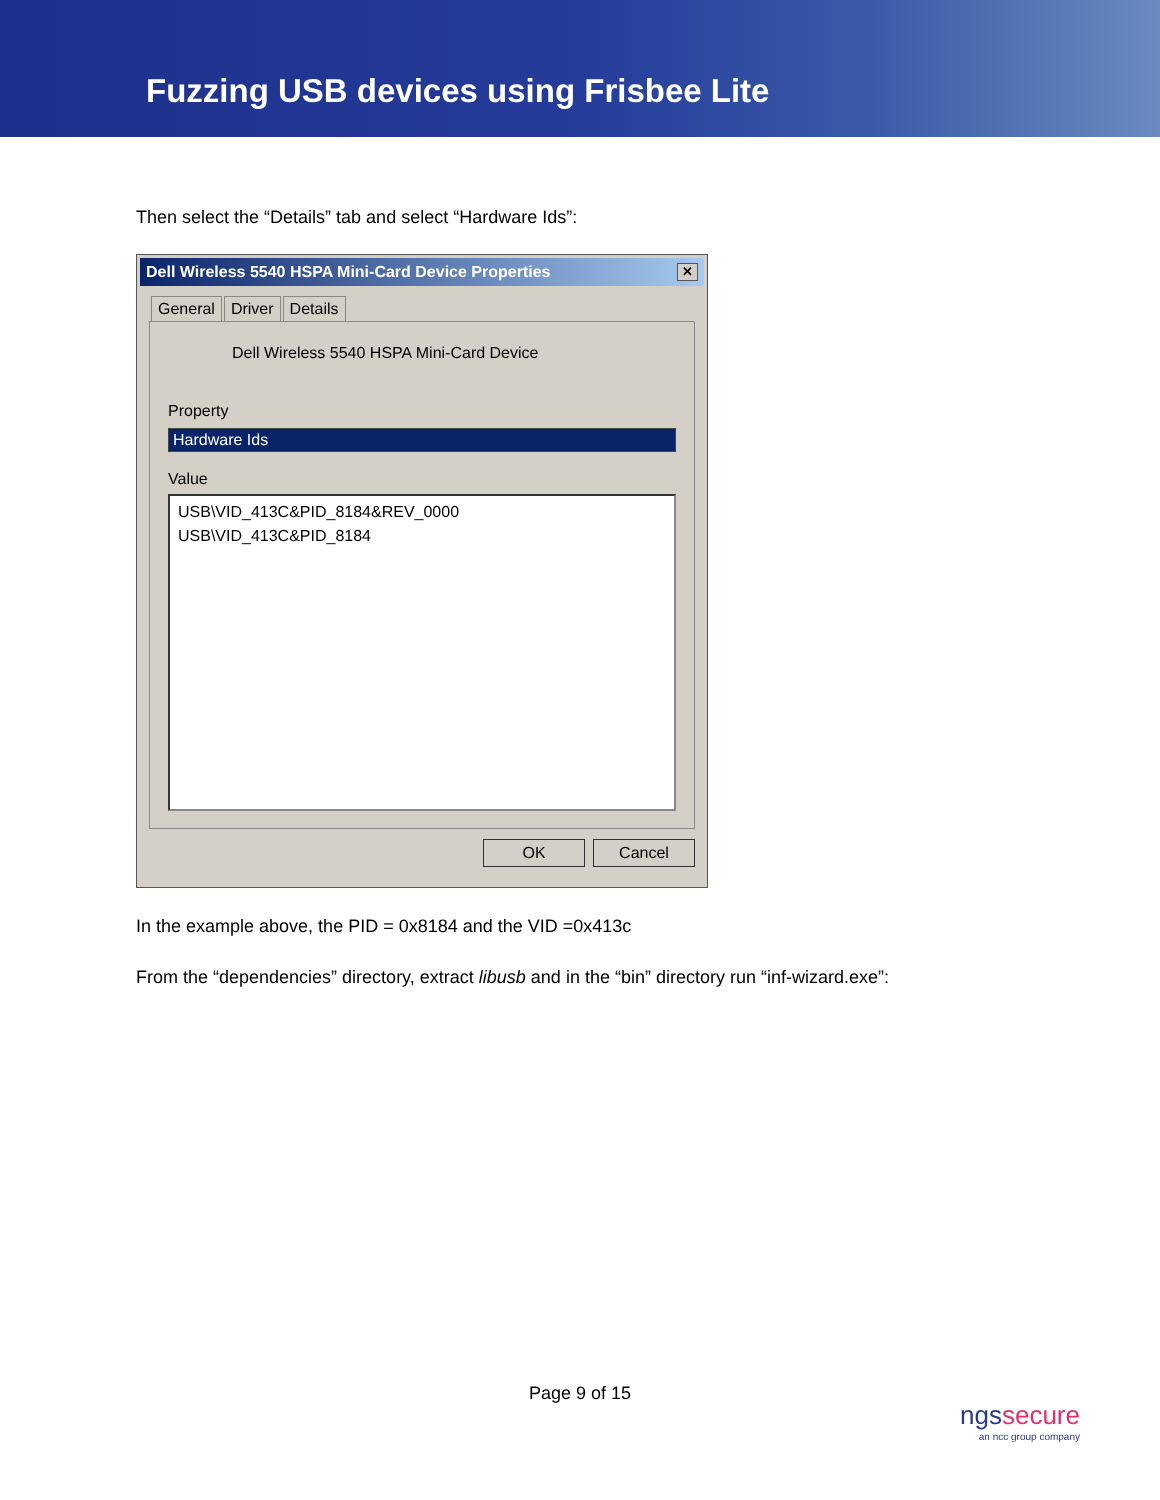Fuzzing USB devices using Frisbee Lite
Then select the “Details” tab and select “Hardware Ids”:
Dell Wireless 5540 HSPA Mini-Card Device Properties ✕
General Driver Details
Dell Wireless 5540 HSPA Mini-Card Device
Property
Hardware Ids
Value
USB\VID_413C&PID_8184&REV_0000
USB\VID_413C&PID_8184
OK Cancel
In the example above, the PID = 0x8184 and the VID =0x413c
From the “dependencies” directory, extract libusb and in the “bin” directory run “inf-wizard.exe”:
Page 9 of 15
ngssecure
an ncc group company